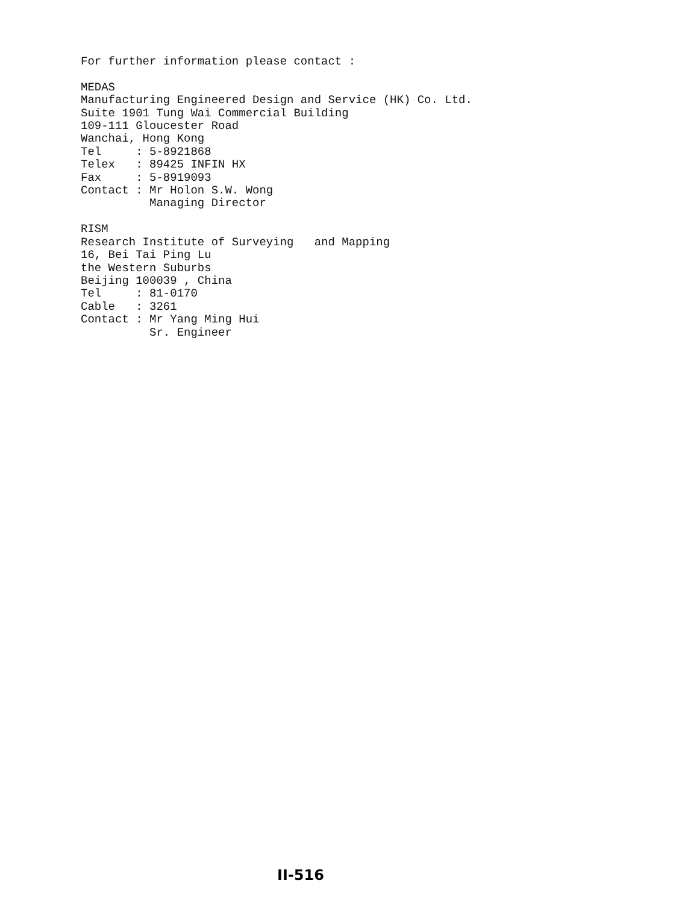For further information please contact : MEDAS Manufacturing Engineered Design and Service (HK) Co. Ltd. Suite 1901 Tung Wai Commercial Building 109-111 Gloucester Road Wanchai, Hong Kong Tel : 5-8921868 Telex : 89425 INFIN HX Fax : 5-8919093 Contact : Mr Holon S.W. Wong Managing Director RISM Research Institute of Surveying and Mapping 16, Bei Tai Ping Lu the Western Suburbs Beijing 100039 , China Tel : 81-0170 Cable : 3261 Contact : Mr Yang Ming Hui Sr. Engineer
II-516